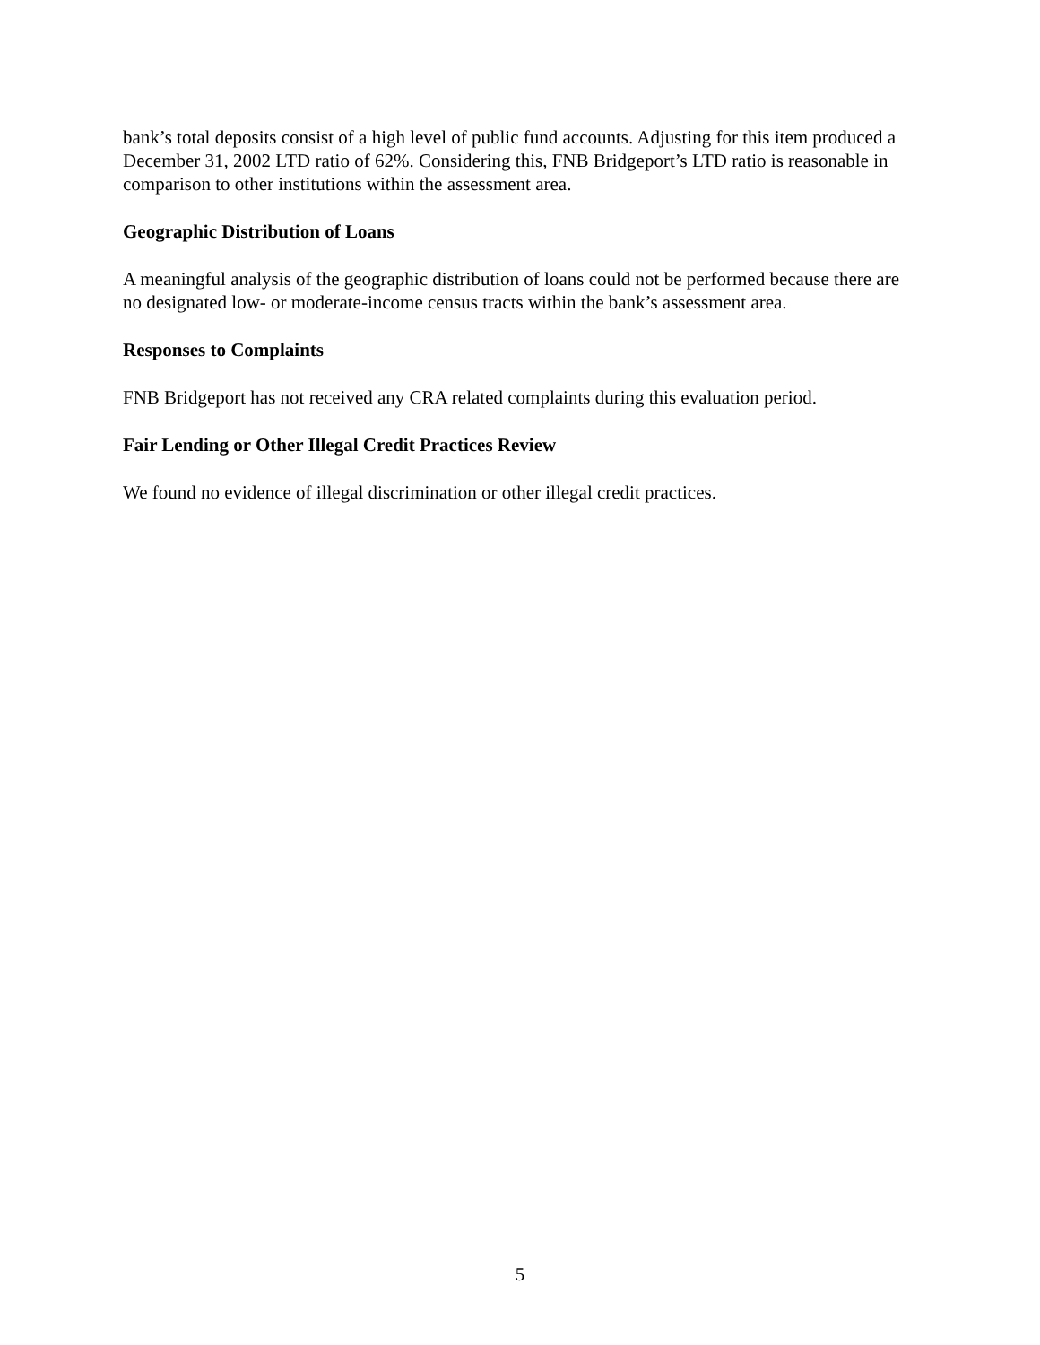bank’s total deposits consist of a high level of public fund accounts. Adjusting for this item produced a December 31, 2002 LTD ratio of 62%. Considering this, FNB Bridgeport’s LTD ratio is reasonable in comparison to other institutions within the assessment area.
Geographic Distribution of Loans
A meaningful analysis of the geographic distribution of loans could not be performed because there are no designated low- or moderate-income census tracts within the bank’s assessment area.
Responses to Complaints
FNB Bridgeport has not received any CRA related complaints during this evaluation period.
Fair Lending or Other Illegal Credit Practices Review
We found no evidence of illegal discrimination or other illegal credit practices.
5